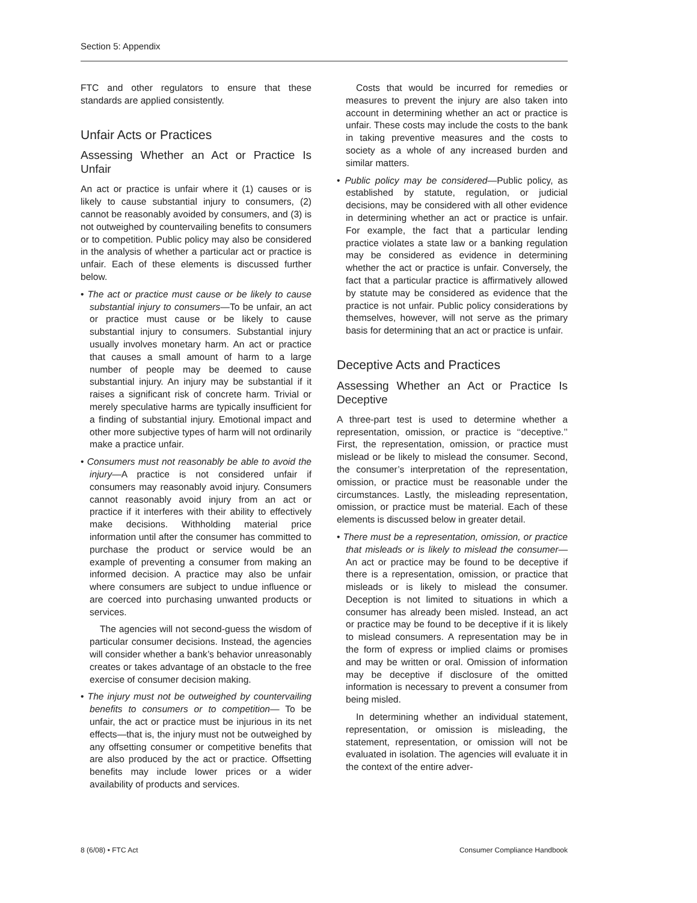Section 5: Appendix
FTC and other regulators to ensure that these standards are applied consistently.
Unfair Acts or Practices
Assessing Whether an Act or Practice Is Unfair
An act or practice is unfair where it (1) causes or is likely to cause substantial injury to consumers, (2) cannot be reasonably avoided by consumers, and (3) is not outweighed by countervailing benefits to consumers or to competition. Public policy may also be considered in the analysis of whether a particular act or practice is unfair. Each of these elements is discussed further below.
• The act or practice must cause or be likely to cause substantial injury to consumers—To be unfair, an act or practice must cause or be likely to cause substantial injury to consumers. Substantial injury usually involves monetary harm. An act or practice that causes a small amount of harm to a large number of people may be deemed to cause substantial injury. An injury may be substantial if it raises a significant risk of concrete harm. Trivial or merely speculative harms are typically insufficient for a finding of substantial injury. Emotional impact and other more subjective types of harm will not ordinarily make a practice unfair.
• Consumers must not reasonably be able to avoid the injury—A practice is not considered unfair if consumers may reasonably avoid injury. Consumers cannot reasonably avoid injury from an act or practice if it interferes with their ability to effectively make decisions. Withholding material price information until after the consumer has committed to purchase the product or service would be an example of preventing a consumer from making an informed decision. A practice may also be unfair where consumers are subject to undue influence or are coerced into purchasing unwanted products or services.
The agencies will not second-guess the wisdom of particular consumer decisions. Instead, the agencies will consider whether a bank’s behavior unreasonably creates or takes advantage of an obstacle to the free exercise of consumer decision making.
• The injury must not be outweighed by countervailing benefits to consumers or to competition— To be unfair, the act or practice must be injurious in its net effects—that is, the injury must not be outweighed by any offsetting consumer or competitive benefits that are also produced by the act or practice. Offsetting benefits may include lower prices or a wider availability of products and services.
Costs that would be incurred for remedies or measures to prevent the injury are also taken into account in determining whether an act or practice is unfair. These costs may include the costs to the bank in taking preventive measures and the costs to society as a whole of any increased burden and similar matters.
• Public policy may be considered—Public policy, as established by statute, regulation, or judicial decisions, may be considered with all other evidence in determining whether an act or practice is unfair. For example, the fact that a particular lending practice violates a state law or a banking regulation may be considered as evidence in determining whether the act or practice is unfair. Conversely, the fact that a particular practice is affirmatively allowed by statute may be considered as evidence that the practice is not unfair. Public policy considerations by themselves, however, will not serve as the primary basis for determining that an act or practice is unfair.
Deceptive Acts and Practices
Assessing Whether an Act or Practice Is Deceptive
A three-part test is used to determine whether a representation, omission, or practice is ‘‘deceptive.’’ First, the representation, omission, or practice must mislead or be likely to mislead the consumer. Second, the consumer’s interpretation of the representation, omission, or practice must be reasonable under the circumstances. Lastly, the misleading representation, omission, or practice must be material. Each of these elements is discussed below in greater detail.
• There must be a representation, omission, or practice that misleads or is likely to mislead the consumer—An act or practice may be found to be deceptive if there is a representation, omission, or practice that misleads or is likely to mislead the consumer. Deception is not limited to situations in which a consumer has already been misled. Instead, an act or practice may be found to be deceptive if it is likely to mislead consumers. A representation may be in the form of express or implied claims or promises and may be written or oral. Omission of information may be deceptive if disclosure of the omitted information is necessary to prevent a consumer from being misled.
In determining whether an individual statement, representation, or omission is misleading, the statement, representation, or omission will not be evaluated in isolation. The agencies will evaluate it in the context of the entire adver-
8 (6/08) • FTC Act Consumer Compliance Handbook